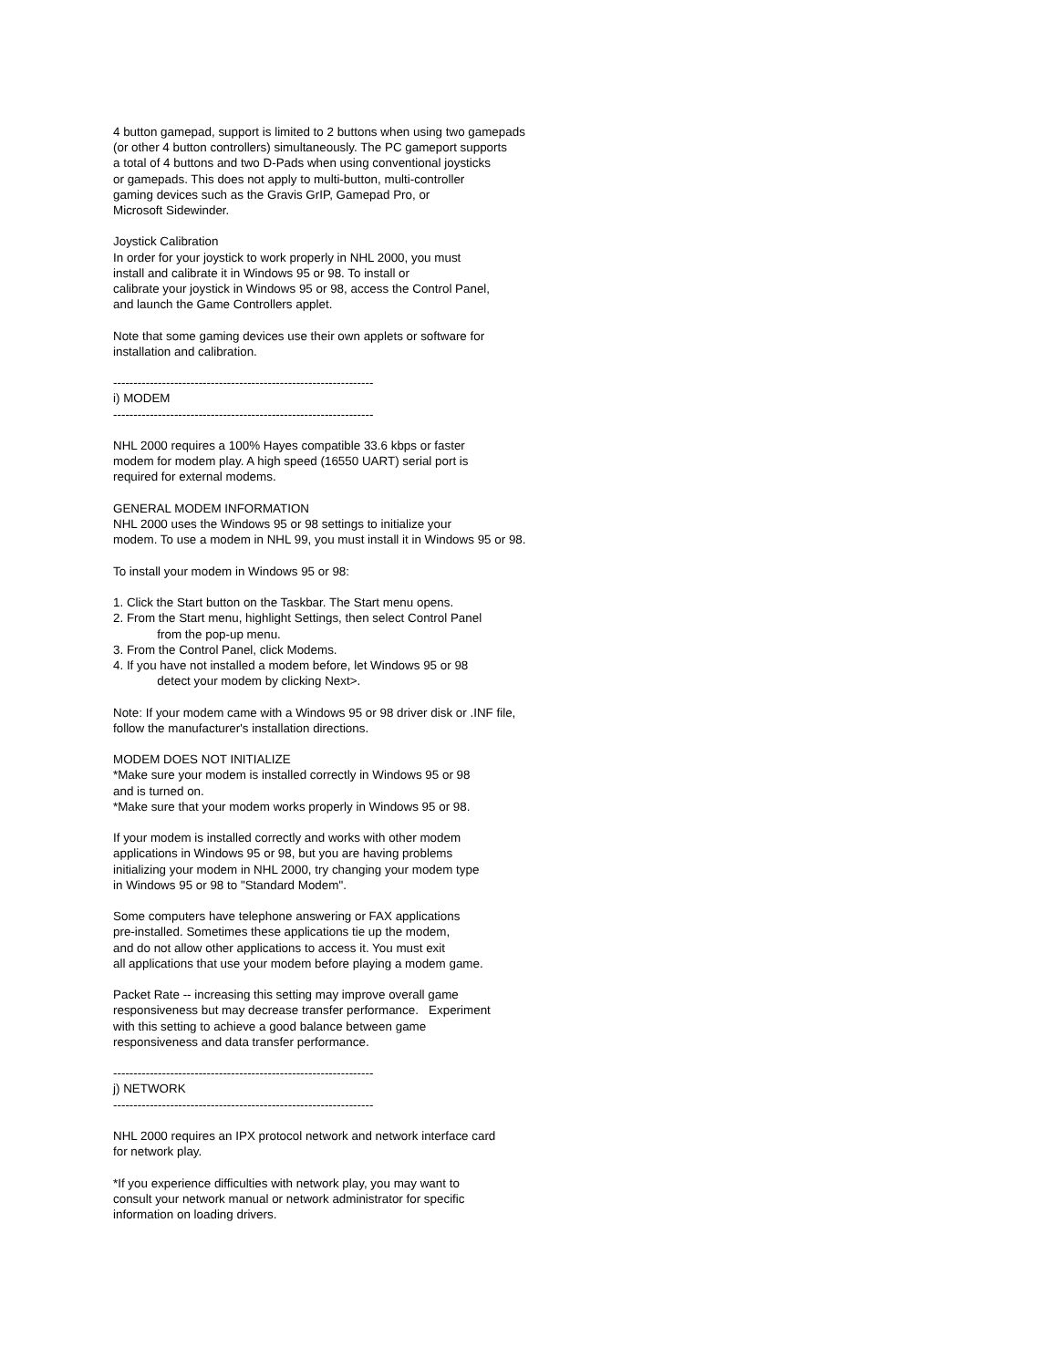4 button gamepad, support is limited to 2 buttons when using two gamepads (or other 4 button controllers) simultaneously. The PC gameport supports a total of 4 buttons and two D-Pads when using conventional joysticks or gamepads. This does not apply to multi-button, multi-controller gaming devices such as the Gravis GrIP, Gamepad Pro, or Microsoft Sidewinder. Joystick Calibration In order for your joystick to work properly in NHL 2000, you must install and calibrate it in Windows 95 or 98. To install or calibrate your joystick in Windows 95 or 98, access the Control Panel, and launch the Game Controllers applet. Note that some gaming devices use their own applets or software for installation and calibration. ---------------------------------------------------------------- i) MODEM ---------------------------------------------------------------- NHL 2000 requires a 100% Hayes compatible 33.6 kbps or faster modem for modem play. A high speed (16550 UART) serial port is required for external modems. GENERAL MODEM INFORMATION NHL 2000 uses the Windows 95 or 98 settings to initialize your modem. To use a modem in NHL 99, you must install it in Windows 95 or 98. To install your modem in Windows 95 or 98: 1. Click the Start button on the Taskbar. The Start menu opens. 2. From the Start menu, highlight Settings, then select Control Panel from the pop-up menu. 3. From the Control Panel, click Modems. 4. If you have not installed a modem before, let Windows 95 or 98 detect your modem by clicking Next>. Note: If your modem came with a Windows 95 or 98 driver disk or .INF file, follow the manufacturer's installation directions. MODEM DOES NOT INITIALIZE *Make sure your modem is installed correctly in Windows 95 or 98 and is turned on. *Make sure that your modem works properly in Windows 95 or 98. If your modem is installed correctly and works with other modem applications in Windows 95 or 98, but you are having problems initializing your modem in NHL 2000, try changing your modem type in Windows 95 or 98 to "Standard Modem". Some computers have telephone answering or FAX applications pre-installed. Sometimes these applications tie up the modem, and do not allow other applications to access it. You must exit all applications that use your modem before playing a modem game. Packet Rate -- increasing this setting may improve overall game responsiveness but may decrease transfer performance. Experiment with this setting to achieve a good balance between game responsiveness and data transfer performance. ---------------------------------------------------------------- j) NETWORK ---------------------------------------------------------------- NHL 2000 requires an IPX protocol network and network interface card for network play. *If you experience difficulties with network play, you may want to consult your network manual or network administrator for specific information on loading drivers.